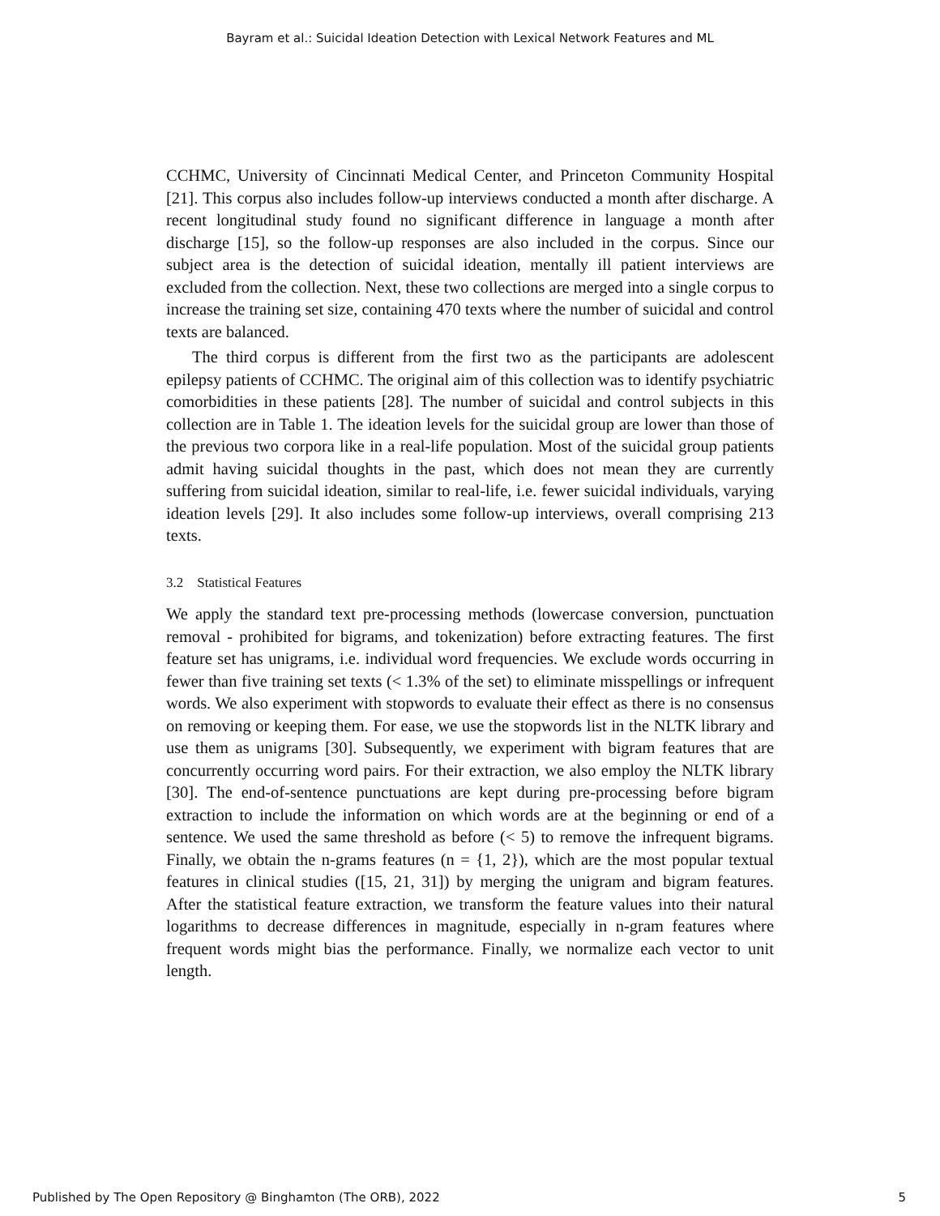Bayram et al.: Suicidal Ideation Detection with Lexical Network Features and ML
CCHMC, University of Cincinnati Medical Center, and Princeton Community Hospital [21]. This corpus also includes follow-up interviews conducted a month after discharge. A recent longitudinal study found no significant difference in language a month after discharge [15], so the follow-up responses are also included in the corpus. Since our subject area is the detection of suicidal ideation, mentally ill patient interviews are excluded from the collection. Next, these two collections are merged into a single corpus to increase the training set size, containing 470 texts where the number of suicidal and control texts are balanced.
The third corpus is different from the first two as the participants are adolescent epilepsy patients of CCHMC. The original aim of this collection was to identify psychiatric comorbidities in these patients [28]. The number of suicidal and control subjects in this collection are in Table 1. The ideation levels for the suicidal group are lower than those of the previous two corpora like in a real-life population. Most of the suicidal group patients admit having suicidal thoughts in the past, which does not mean they are currently suffering from suicidal ideation, similar to real-life, i.e. fewer suicidal individuals, varying ideation levels [29]. It also includes some follow-up interviews, overall comprising 213 texts.
3.2 Statistical Features
We apply the standard text pre-processing methods (lowercase conversion, punctuation removal - prohibited for bigrams, and tokenization) before extracting features. The first feature set has unigrams, i.e. individual word frequencies. We exclude words occurring in fewer than five training set texts (< 1.3% of the set) to eliminate misspellings or infrequent words. We also experiment with stopwords to evaluate their effect as there is no consensus on removing or keeping them. For ease, we use the stopwords list in the NLTK library and use them as unigrams [30]. Subsequently, we experiment with bigram features that are concurrently occurring word pairs. For their extraction, we also employ the NLTK library [30]. The end-of-sentence punctuations are kept during pre-processing before bigram extraction to include the information on which words are at the beginning or end of a sentence. We used the same threshold as before (< 5) to remove the infrequent bigrams. Finally, we obtain the n-grams features (n = {1, 2}), which are the most popular textual features in clinical studies ([15, 21, 31]) by merging the unigram and bigram features. After the statistical feature extraction, we transform the feature values into their natural logarithms to decrease differences in magnitude, especially in n-gram features where frequent words might bias the performance. Finally, we normalize each vector to unit length.
Published by The Open Repository @ Binghamton (The ORB), 2022 5